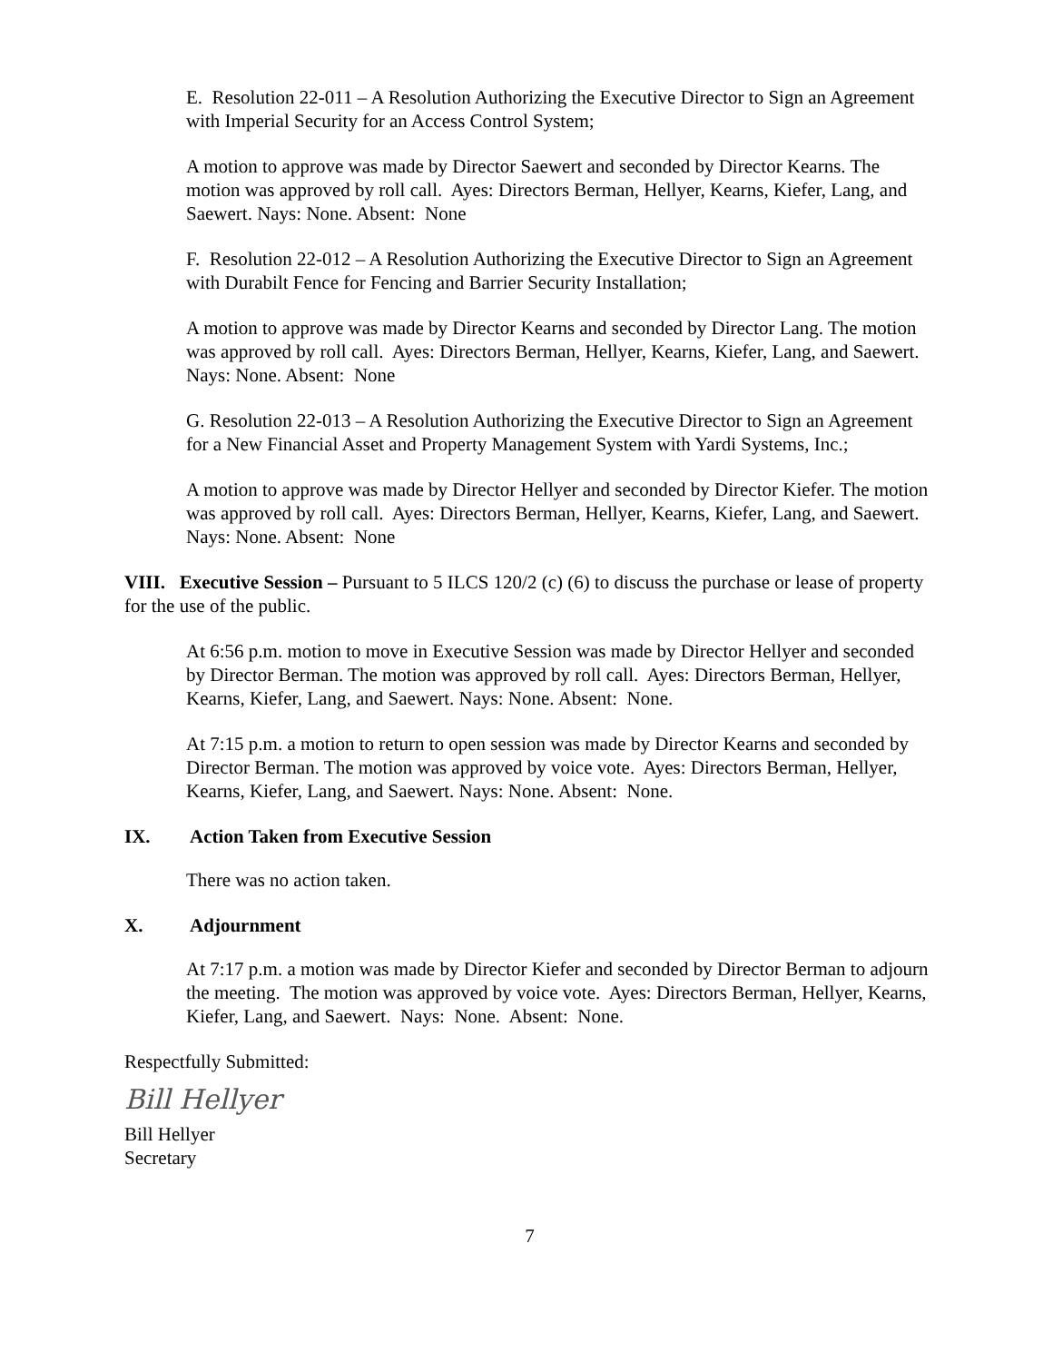E. Resolution 22-011 – A Resolution Authorizing the Executive Director to Sign an Agreement with Imperial Security for an Access Control System;
A motion to approve was made by Director Saewert and seconded by Director Kearns. The motion was approved by roll call. Ayes: Directors Berman, Hellyer, Kearns, Kiefer, Lang, and Saewert. Nays: None. Absent: None
F. Resolution 22-012 – A Resolution Authorizing the Executive Director to Sign an Agreement with Durabilt Fence for Fencing and Barrier Security Installation;
A motion to approve was made by Director Kearns and seconded by Director Lang. The motion was approved by roll call. Ayes: Directors Berman, Hellyer, Kearns, Kiefer, Lang, and Saewert. Nays: None. Absent: None
G. Resolution 22-013 – A Resolution Authorizing the Executive Director to Sign an Agreement for a New Financial Asset and Property Management System with Yardi Systems, Inc.;
A motion to approve was made by Director Hellyer and seconded by Director Kiefer. The motion was approved by roll call. Ayes: Directors Berman, Hellyer, Kearns, Kiefer, Lang, and Saewert. Nays: None. Absent: None
VIII. Executive Session – Pursuant to 5 ILCS 120/2 (c) (6) to discuss the purchase or lease of property for the use of the public.
At 6:56 p.m. motion to move in Executive Session was made by Director Hellyer and seconded by Director Berman. The motion was approved by roll call. Ayes: Directors Berman, Hellyer, Kearns, Kiefer, Lang, and Saewert. Nays: None. Absent: None.
At 7:15 p.m. a motion to return to open session was made by Director Kearns and seconded by Director Berman. The motion was approved by voice vote. Ayes: Directors Berman, Hellyer, Kearns, Kiefer, Lang, and Saewert. Nays: None. Absent: None.
IX. Action Taken from Executive Session
There was no action taken.
X. Adjournment
At 7:17 p.m. a motion was made by Director Kiefer and seconded by Director Berman to adjourn the meeting. The motion was approved by voice vote. Ayes: Directors Berman, Hellyer, Kearns, Kiefer, Lang, and Saewert. Nays: None. Absent: None.
Respectfully Submitted:
Bill Hellyer
Bill Hellyer
Secretary
7